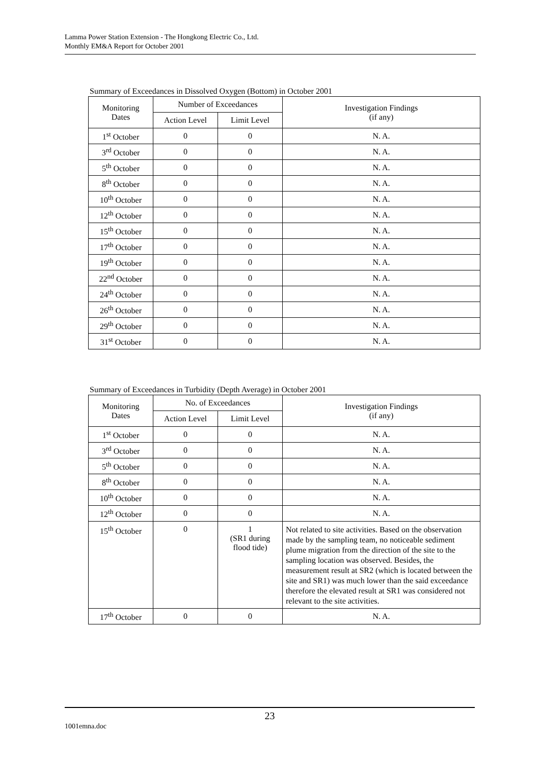Lamma Power Station Extension - The Hongkong Electric Co., Ltd.
Monthly EM&A Report for October 2001
Summary of Exceedances in Dissolved Oxygen (Bottom) in October 2001
| Monitoring Dates | Number of Exceedances | | Investigation Findings (if any) |
| --- | --- | --- | --- |
| | Action Level | Limit Level | |
| 1<sup>st</sup> October | 0 | 0 | N. A. |
| 3<sup>rd</sup> October | 0 | 0 | N. A. |
| 5<sup>th</sup> October | 0 | 0 | N. A. |
| 8<sup>th</sup> October | 0 | 0 | N. A. |
| 10<sup>th</sup> October | 0 | 0 | N. A. |
| 12<sup>th</sup> October | 0 | 0 | N. A. |
| 15<sup>th</sup> October | 0 | 0 | N. A. |
| 17<sup>th</sup> October | 0 | 0 | N. A. |
| 19<sup>th</sup> October | 0 | 0 | N. A. |
| 22<sup>nd</sup> October | 0 | 0 | N. A. |
| 24<sup>th</sup> October | 0 | 0 | N. A. |
| 26<sup>th</sup> October | 0 | 0 | N. A. |
| 29<sup>th</sup> October | 0 | 0 | N. A. |
| 31<sup>st</sup> October | 0 | 0 | N. A. |
Summary of Exceedances in Turbidity (Depth Average) in October 2001
| Monitoring Dates | No. of Exceedances | | Investigation Findings (if any) |
| --- | --- | --- | --- |
| | Action Level | Limit Level | |
| 1<sup>st</sup> October | 0 | 0 | N. A. |
| 3<sup>rd</sup> October | 0 | 0 | N. A. |
| 5<sup>th</sup> October | 0 | 0 | N. A. |
| 8<sup>th</sup> October | 0 | 0 | N. A. |
| 10<sup>th</sup> October | 0 | 0 | N. A. |
| 12<sup>th</sup> October | 0 | 0 | N. A. |
| 15<sup>th</sup> October | 0 | 1 (SR1 during flood tide) | Not related to site activities. Based on the observation made by the sampling team, no noticeable sediment plume migration from the direction of the site to the sampling location was observed. Besides, the measurement result at SR2 (which is located between the site and SR1) was much lower than the said exceedance therefore the elevated result at SR1 was considered not relevant to the site activities. |
| 17<sup>th</sup> October | 0 | 0 | N. A. |
23
1001emna.doc